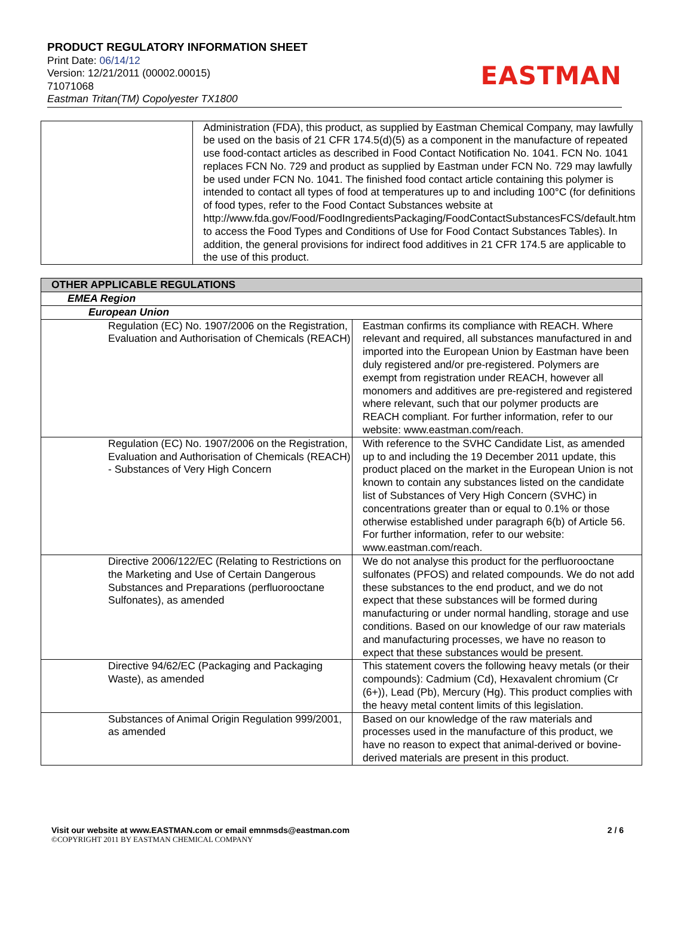PRODUCT REGULATORY INFORMATION SHEET
Print Date: 06/14/12
Version: 12/21/2011 (00002.00015)
71071068
Eastman Tritan(TM) Copolyester TX1800
EASTMAN
| | Administration (FDA), this product, as supplied by Eastman Chemical Company, may lawfully be used on the basis of 21 CFR 174.5(d)(5) as a component in the manufacture of repeated use food-contact articles as described in Food Contact Notification No. 1041. FCN No. 1041 replaces FCN No. 729 and product as supplied by Eastman under FCN No. 729 may lawfully be used under FCN No. 1041. The finished food contact article containing this polymer is intended to contact all types of food at temperatures up to and including 100°C (for definitions of food types, refer to the Food Contact Substances website at http://www.fda.gov/Food/FoodIngredientsPackaging/FoodContactSubstancesFCS/default.htm to access the Food Types and Conditions of Use for Food Contact Substances Tables). In addition, the general provisions for indirect food additives in 21 CFR 174.5 are applicable to the use of this product. |
| OTHER APPLICABLE REGULATIONS | |
| --- | --- |
| EMEA Region | |
| European Union | |
| Regulation (EC) No. 1907/2006 on the Registration, Evaluation and Authorisation of Chemicals (REACH) | Eastman confirms its compliance with REACH. Where relevant and required, all substances manufactured in and imported into the European Union by Eastman have been duly registered and/or pre-registered. Polymers are exempt from registration under REACH, however all monomers and additives are pre-registered and registered where relevant, such that our polymer products are REACH compliant. For further information, refer to our website: www.eastman.com/reach. |
| Regulation (EC) No. 1907/2006 on the Registration, Evaluation and Authorisation of Chemicals (REACH) - Substances of Very High Concern | With reference to the SVHC Candidate List, as amended up to and including the 19 December 2011 update, this product placed on the market in the European Union is not known to contain any substances listed on the candidate list of Substances of Very High Concern (SVHC) in concentrations greater than or equal to 0.1% or those otherwise established under paragraph 6(b) of Article 56. For further information, refer to our website: www.eastman.com/reach. |
| Directive 2006/122/EC (Relating to Restrictions on the Marketing and Use of Certain Dangerous Substances and Preparations (perfluorooctane Sulfonates), as amended | We do not analyse this product for the perfluorooctane sulfonates (PFOS) and related compounds. We do not add these substances to the end product, and we do not expect that these substances will be formed during manufacturing or under normal handling, storage and use conditions. Based on our knowledge of our raw materials and manufacturing processes, we have no reason to expect that these substances would be present. |
| Directive 94/62/EC (Packaging and Packaging Waste), as amended | This statement covers the following heavy metals (or their compounds): Cadmium (Cd), Hexavalent chromium (Cr (6+)), Lead (Pb), Mercury (Hg). This product complies with the heavy metal content limits of this legislation. |
| Substances of Animal Origin Regulation 999/2001, as amended | Based on our knowledge of the raw materials and processes used in the manufacture of this product, we have no reason to expect that animal-derived or bovine-derived materials are present in this product. |
Visit our website at www.EASTMAN.com or email emnmsds@eastman.com 2 / 6
©COPYRIGHT 2011 BY EASTMAN CHEMICAL COMPANY